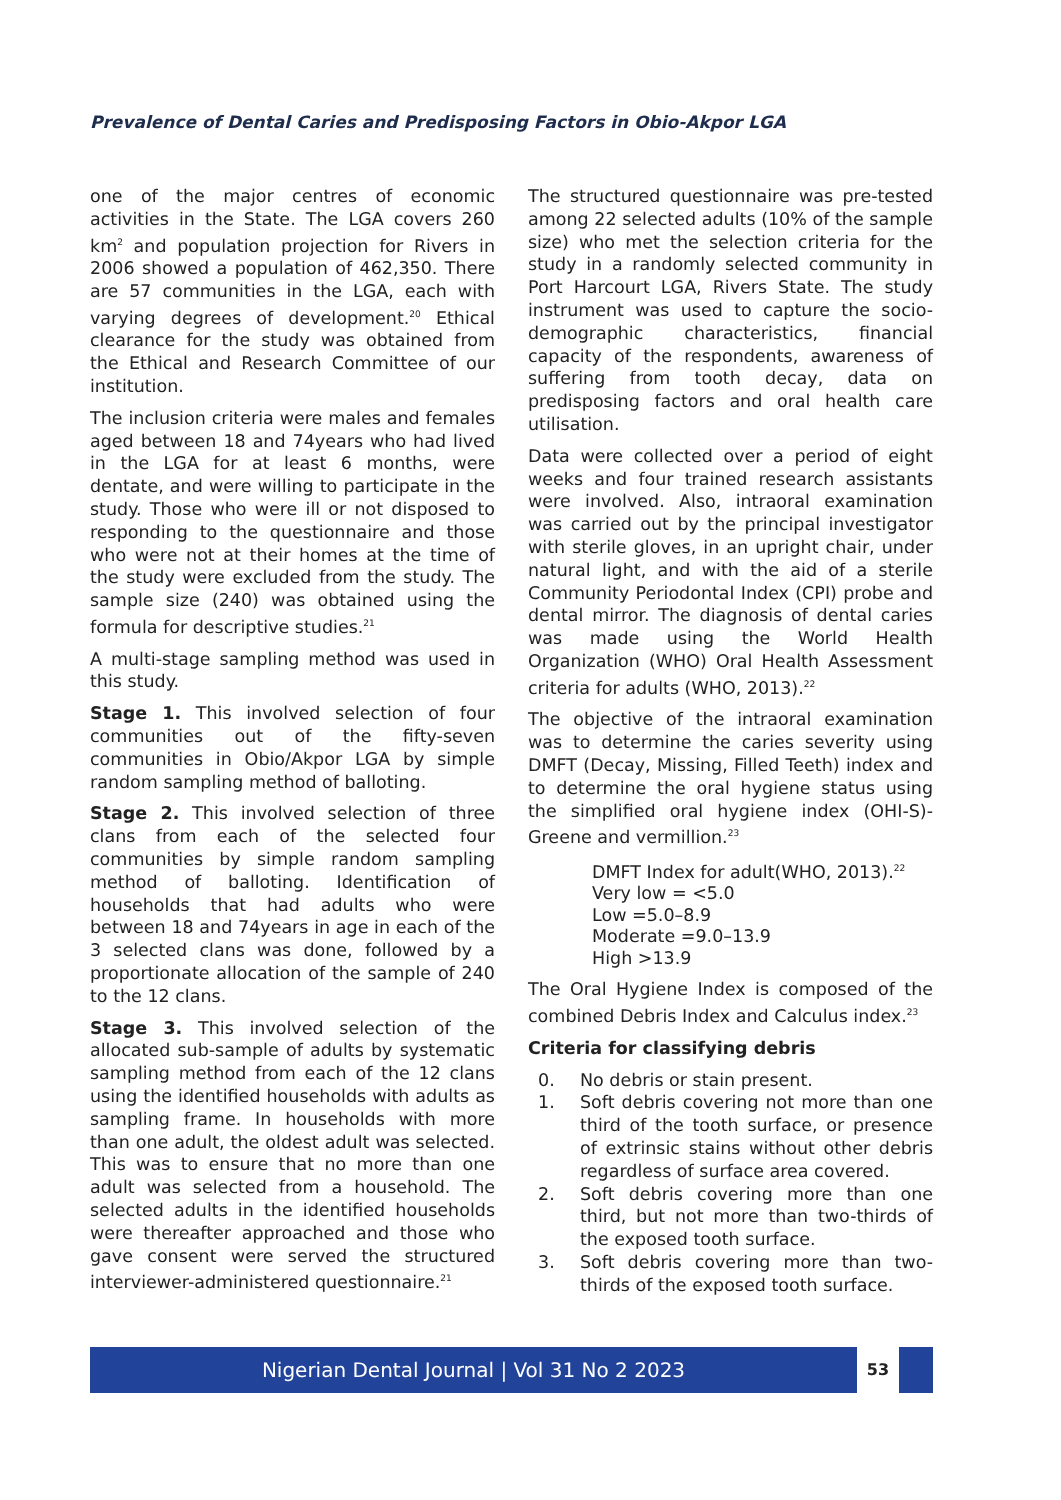Prevalence of Dental Caries and Predisposing Factors in Obio-Akpor LGA
one of the major centres of economic activities in the State. The LGA covers 260 km<sup>2</sup> and population projection for Rivers in 2006 showed a population of 462,350. There are 57 communities in the LGA, each with varying degrees of development.<sup>20</sup> Ethical clearance for the study was obtained from the Ethical and Research Committee of our institution.
The inclusion criteria were males and females aged between 18 and 74years who had lived in the LGA for at least 6 months, were dentate, and were willing to participate in the study. Those who were ill or not disposed to responding to the questionnaire and those who were not at their homes at the time of the study were excluded from the study. The sample size (240) was obtained using the formula for descriptive studies.<sup>21</sup>
A multi-stage sampling method was used in this study.
Stage 1. This involved selection of four communities out of the fifty-seven communities in Obio/Akpor LGA by simple random sampling method of balloting.
Stage 2. This involved selection of three clans from each of the selected four communities by simple random sampling method of balloting. Identification of households that had adults who were between 18 and 74years in age in each of the 3 selected clans was done, followed by a proportionate allocation of the sample of 240 to the 12 clans.
Stage 3. This involved selection of the allocated sub-sample of adults by systematic sampling method from each of the 12 clans using the identified households with adults as sampling frame. In households with more than one adult, the oldest adult was selected. This was to ensure that no more than one adult was selected from a household. The selected adults in the identified households were thereafter approached and those who gave consent were served the structured interviewer-administered questionnaire.<sup>21</sup>
The structured questionnaire was pre-tested among 22 selected adults (10% of the sample size) who met the selection criteria for the study in a randomly selected community in Port Harcourt LGA, Rivers State. The study instrument was used to capture the socio-demographic characteristics, financial capacity of the respondents, awareness of suffering from tooth decay, data on predisposing factors and oral health care utilisation.
Data were collected over a period of eight weeks and four trained research assistants were involved. Also, intraoral examination was carried out by the principal investigator with sterile gloves, in an upright chair, under natural light, and with the aid of a sterile Community Periodontal Index (CPI) probe and dental mirror. The diagnosis of dental caries was made using the World Health Organization (WHO) Oral Health Assessment criteria for adults (WHO, 2013).<sup>22</sup>
The objective of the intraoral examination was to determine the caries severity using DMFT (Decay, Missing, Filled Teeth) index and to determine the oral hygiene status using the simplified oral hygiene index (OHI-S)-Greene and vermillion.<sup>23</sup>
DMFT Index for adult(WHO, 2013).<sup>22</sup>
Very low = <5.0
Low =5.0–8.9
Moderate =9.0–13.9
High >13.9
The Oral Hygiene Index is composed of the combined Debris Index and Calculus index.<sup>23</sup>
Criteria for classifying debris
0. No debris or stain present.
1. Soft debris covering not more than one third of the tooth surface, or presence of extrinsic stains without other debris regardless of surface area covered.
2. Soft debris covering more than one third, but not more than two-thirds of the exposed tooth surface.
3. Soft debris covering more than two-thirds of the exposed tooth surface.
Nigerian Dental Journal | Vol 31 No 2 2023
53